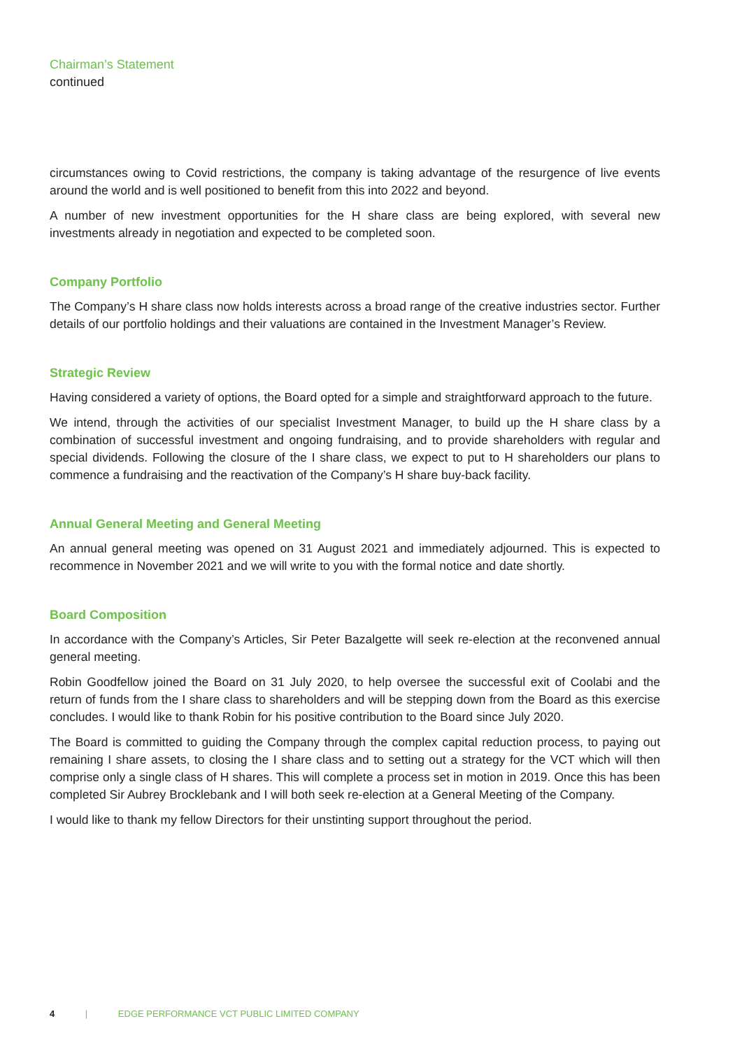Chairman’s Statement
continued
circumstances owing to Covid restrictions, the company is taking advantage of the resurgence of live events around the world and is well positioned to benefit from this into 2022 and beyond.
A number of new investment opportunities for the H share class are being explored, with several new investments already in negotiation and expected to be completed soon.
Company Portfolio
The Company’s H share class now holds interests across a broad range of the creative industries sector. Further details of our portfolio holdings and their valuations are contained in the Investment Manager’s Review.
Strategic Review
Having considered a variety of options, the Board opted for a simple and straightforward approach to the future.
We intend, through the activities of our specialist Investment Manager, to build up the H share class by a combination of successful investment and ongoing fundraising, and to provide shareholders with regular and special dividends. Following the closure of the I share class, we expect to put to H shareholders our plans to commence a fundraising and the reactivation of the Company’s H share buy-back facility.
Annual General Meeting and General Meeting
An annual general meeting was opened on 31 August 2021 and immediately adjourned. This is expected to recommence in November 2021 and we will write to you with the formal notice and date shortly.
Board Composition
In accordance with the Company’s Articles, Sir Peter Bazalgette will seek re-election at the reconvened annual general meeting.
Robin Goodfellow joined the Board on 31 July 2020, to help oversee the successful exit of Coolabi and the return of funds from the I share class to shareholders and will be stepping down from the Board as this exercise concludes. I would like to thank Robin for his positive contribution to the Board since July 2020.
The Board is committed to guiding the Company through the complex capital reduction process, to paying out remaining I share assets, to closing the I share class and to setting out a strategy for the VCT which will then comprise only a single class of H shares. This will complete a process set in motion in 2019. Once this has been completed Sir Aubrey Brocklebank and I will both seek re-election at a General Meeting of the Company.
I would like to thank my fellow Directors for their unstinting support throughout the period.
4 | EDGE PERFORMANCE VCT PUBLIC LIMITED COMPANY